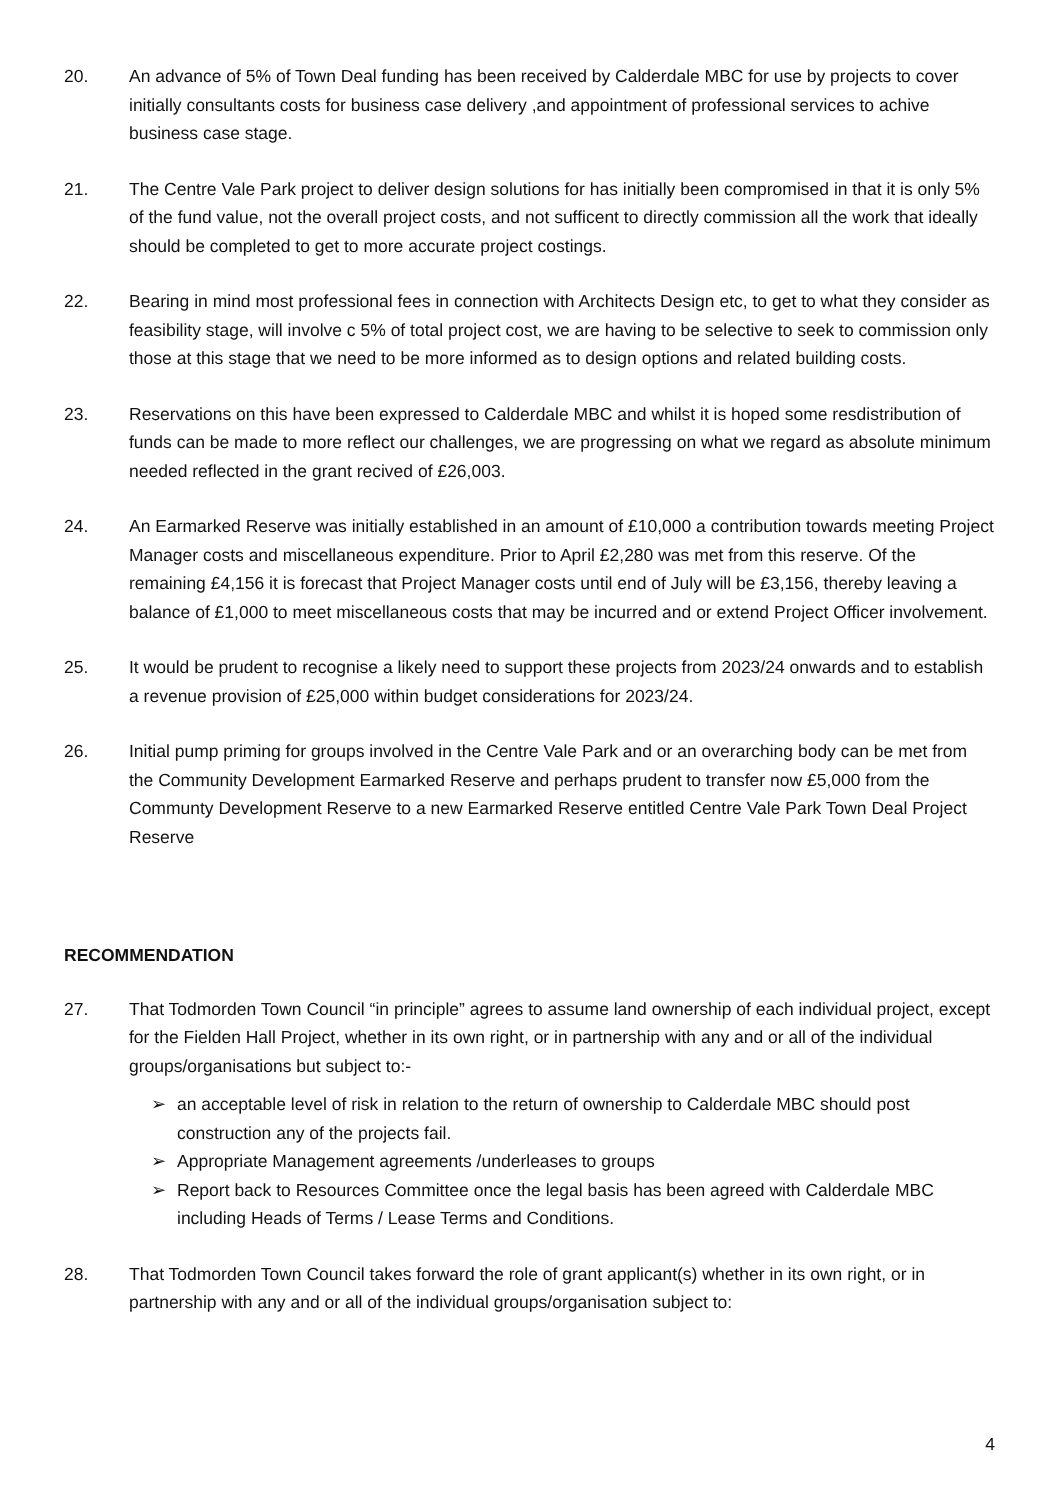20. An advance of 5% of Town Deal funding has been received by Calderdale MBC for use by projects to cover initially consultants costs for business case delivery ,and appointment of professional services to achive business case stage.
21. The Centre Vale Park project to deliver design solutions for has initially been compromised in that it is only 5% of the fund value, not the overall project costs, and not sufficent to directly commission all the work that ideally should be completed to get to more accurate project costings.
22. Bearing in mind most professional fees in connection with Architects Design etc, to get to what they consider as feasibility stage, will involve c 5% of total project cost, we are having to be selective to seek to commission only those at this stage that we need to be more informed as to design options and related building costs.
23. Reservations on this have been expressed to Calderdale MBC and whilst it is hoped some resdistribution of funds can be made to more reflect our challenges, we are progressing on what we regard as absolute minimum needed reflected in the grant recived of £26,003.
24. An Earmarked Reserve was initially established in an amount of £10,000 a contribution towards meeting Project Manager costs and miscellaneous expenditure. Prior to April £2,280 was met from this reserve. Of the remaining £4,156 it is forecast that Project Manager costs until end of July will be £3,156, thereby leaving a balance of £1,000 to meet miscellaneous costs that may be incurred and or extend Project Officer involvement.
25. It would be prudent to recognise a likely need to support these projects from 2023/24 onwards and to establish a revenue provision of £25,000 within budget considerations for 2023/24.
26. Initial pump priming for groups involved in the Centre Vale Park and or an overarching body can be met from the Community Development Earmarked Reserve and perhaps prudent to transfer now £5,000 from the Communty Development Reserve to a new Earmarked Reserve entitled Centre Vale Park Town Deal Project Reserve
RECOMMENDATION
27. That Todmorden Town Council “in principle” agrees to assume land ownership of each individual project, except for the Fielden Hall Project, whether in its own right, or in partnership with any and or all of the individual groups/organisations but subject to:-
➢ an acceptable level of risk in relation to the return of ownership to Calderdale MBC should post construction any of the projects fail.
➢ Appropriate Management agreements /underleases to groups
➢ Report back to Resources Committee once the legal basis has been agreed with Calderdale MBC including Heads of Terms / Lease Terms and Conditions.
28. That Todmorden Town Council takes forward the role of grant applicant(s) whether in its own right, or in partnership with any and or all of the individual groups/organisation subject to:
4